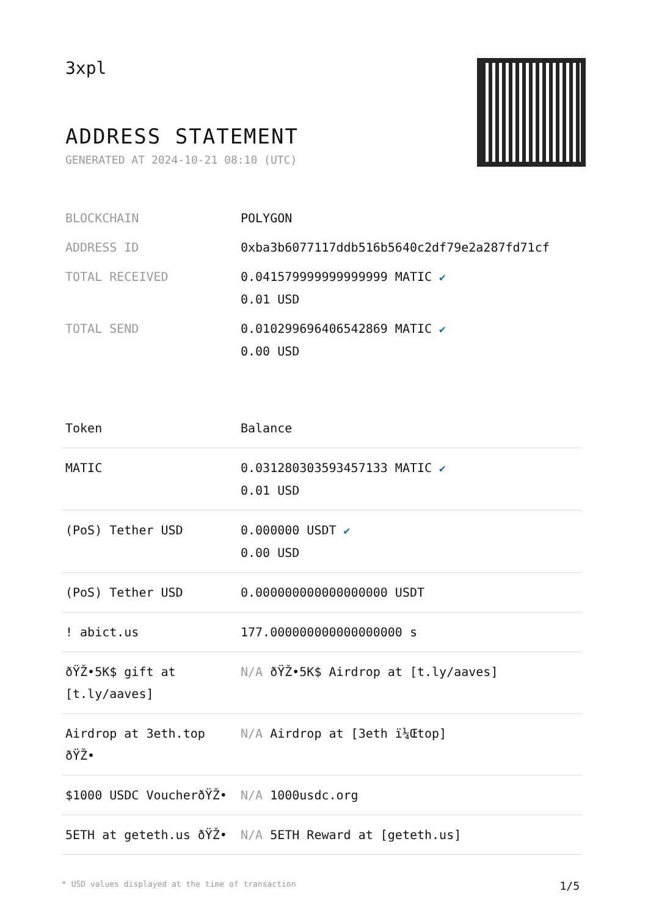3xpl
ADDRESS STATEMENT
GENERATED AT 2024-10-21 08:10 (UTC)
| BLOCKCHAIN | POLYGON |
| ADDRESS ID | 0xba3b6077117ddb516b5640c2df79e2a287fd71cf |
| TOTAL RECEIVED | 0.041579999999999999 MATIC ✔ 0.01 USD |
| TOTAL SEND | 0.010299696406542869 MATIC ✔ 0.00 USD |
| Token | Balance |
| --- | --- |
| MATIC | 0.031280303593457133 MATIC ✔ 0.01 USD |
| (PoS) Tether USD | 0.000000 USDT ✔ 0.00 USD |
| (PoS) Tether USD | 0.000000000000000000 USDT |
| ! abict.us | 177.000000000000000000 s |
| ðŸŽ•5K$ gift at [t.ly/aaves] | N/A ðŸŽ•5K$ Airdrop at [t.ly/aaves] |
| Airdrop at 3eth.top ðŸŽ• | N/A Airdrop at [3eth ï¼Œtop] |
| $1000 USDC VoucherðŸŽ• | N/A 1000usdc.org |
| 5ETH at geteth.us ðŸŽ• | N/A 5ETH Reward at [geteth.us] |
* USD values displayed at the time of transaction 1/5